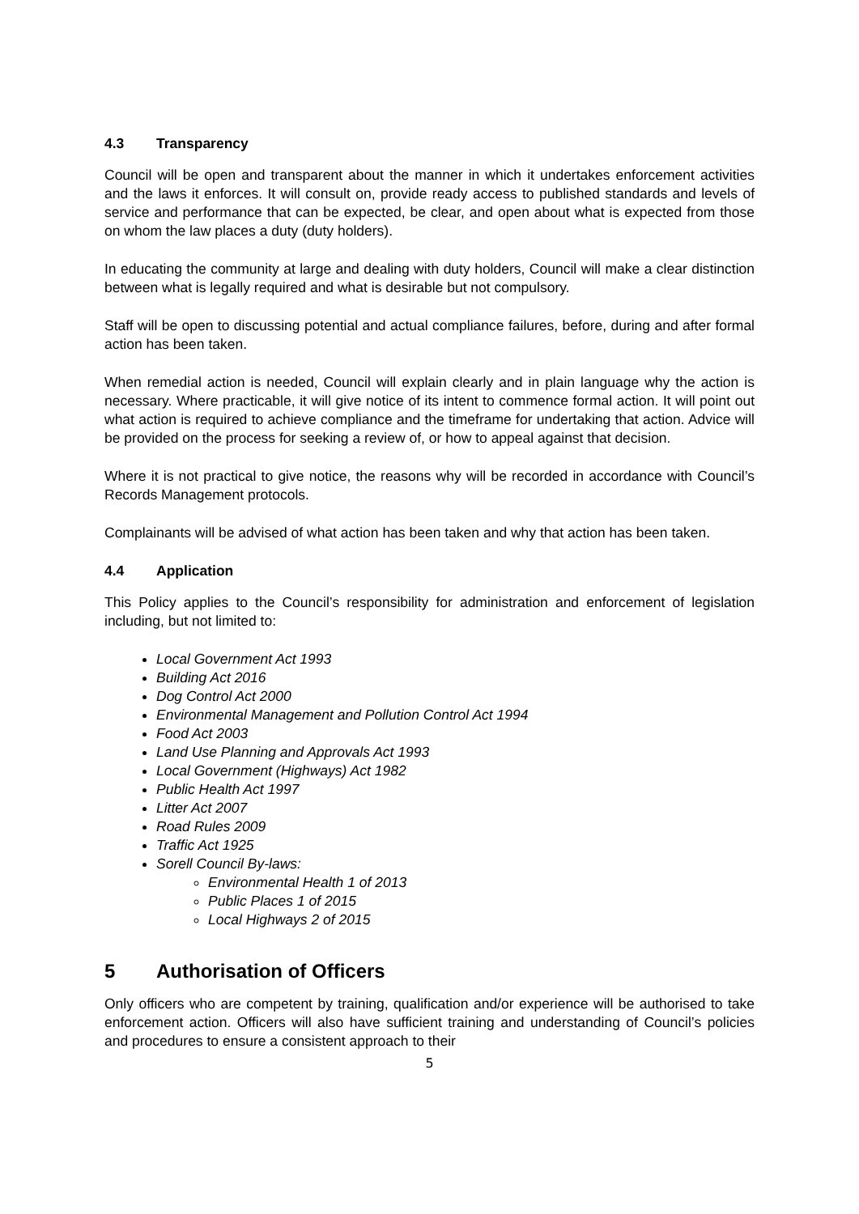4.3 Transparency
Council will be open and transparent about the manner in which it undertakes enforcement activities and the laws it enforces. It will consult on, provide ready access to published standards and levels of service and performance that can be expected, be clear, and open about what is expected from those on whom the law places a duty (duty holders).
In educating the community at large and dealing with duty holders, Council will make a clear distinction between what is legally required and what is desirable but not compulsory.
Staff will be open to discussing potential and actual compliance failures, before, during and after formal action has been taken.
When remedial action is needed, Council will explain clearly and in plain language why the action is necessary. Where practicable, it will give notice of its intent to commence formal action. It will point out what action is required to achieve compliance and the timeframe for undertaking that action. Advice will be provided on the process for seeking a review of, or how to appeal against that decision.
Where it is not practical to give notice, the reasons why will be recorded in accordance with Council’s Records Management protocols.
Complainants will be advised of what action has been taken and why that action has been taken.
4.4 Application
This Policy applies to the Council’s responsibility for administration and enforcement of legislation including, but not limited to:
Local Government Act 1993
Building Act 2016
Dog Control Act 2000
Environmental Management and Pollution Control Act 1994
Food Act 2003
Land Use Planning and Approvals Act 1993
Local Government (Highways) Act 1982
Public Health Act 1997
Litter Act 2007
Road Rules 2009
Traffic Act 1925
Sorell Council By-laws:
Environmental Health 1 of 2013
Public Places 1 of 2015
Local Highways 2 of 2015
5 Authorisation of Officers
Only officers who are competent by training, qualification and/or experience will be authorised to take enforcement action. Officers will also have sufficient training and understanding of Council’s policies and procedures to ensure a consistent approach to their
5